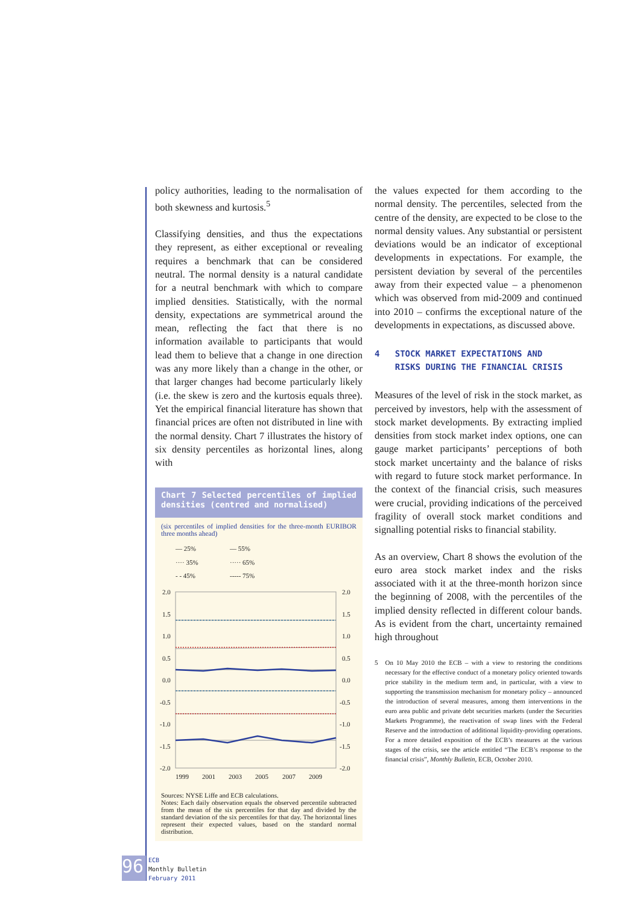policy authorities, leading to the normalisation of both skewness and kurtosis.<sup>5</sup>
Classifying densities, and thus the expectations they represent, as either exceptional or revealing requires a benchmark that can be considered neutral. The normal density is a natural candidate for a neutral benchmark with which to compare implied densities. Statistically, with the normal density, expectations are symmetrical around the mean, reflecting the fact that there is no information available to participants that would lead them to believe that a change in one direction was any more likely than a change in the other, or that larger changes had become particularly likely (i.e. the skew is zero and the kurtosis equals three). Yet the empirical financial literature has shown that financial prices are often not distributed in line with the normal density. Chart 7 illustrates the history of six density percentiles as horizontal lines, along with
Chart 7 Selected percentiles of implied densities (centred and normalised)
(six percentiles of implied densities for the three-month EURIBOR three months ahead)
— 25% — 55% ···· 35% ····· 65% - - 45% ----- 75%
2.0
1.5
1.0
0.5
0.0
-0.5
-1.0
-1.5
-2.0
2.0
1.5
1.0
0.5
0.0
-0.5
-1.0
-1.5
-2.0
1999
2001
2003
2005
2007
2009
Sources: NYSE Liffe and ECB calculations.
Notes: Each daily observation equals the observed percentile subtracted from the mean of the six percentiles for that day and divided by the standard deviation of the six percentiles for that day. The horizontal lines represent their expected values, based on the standard normal distribution.
the values expected for them according to the normal density. The percentiles, selected from the centre of the density, are expected to be close to the normal density values. Any substantial or persistent deviations would be an indicator of exceptional developments in expectations. For example, the persistent deviation by several of the percentiles away from their expected value – a phenomenon which was observed from mid-2009 and continued into 2010 – confirms the exceptional nature of the developments in expectations, as discussed above.
4 STOCK MARKET EXPECTATIONS AND
RISKS DURING THE FINANCIAL CRISIS
Measures of the level of risk in the stock market, as perceived by investors, help with the assessment of stock market developments. By extracting implied densities from stock market index options, one can gauge market participants’ perceptions of both stock market uncertainty and the balance of risks with regard to future stock market performance. In the context of the financial crisis, such measures were crucial, providing indications of the perceived fragility of overall stock market conditions and signalling potential risks to financial stability.
As an overview, Chart 8 shows the evolution of the euro area stock market index and the risks associated with it at the three-month horizon since the beginning of 2008, with the percentiles of the implied density reflected in different colour bands. As is evident from the chart, uncertainty remained high throughout
5 On 10 May 2010 the ECB – with a view to restoring the conditions necessary for the effective conduct of a monetary policy oriented towards price stability in the medium term and, in particular, with a view to supporting the transmission mechanism for monetary policy – announced the introduction of several measures, among them interventions in the euro area public and private debt securities markets (under the Securities Markets Programme), the reactivation of swap lines with the Federal Reserve and the introduction of additional liquidity-providing operations. For a more detailed exposition of the ECB’s measures at the various stages of the crisis, see the article entitled “The ECB’s response to the financial crisis”, Monthly Bulletin, ECB, October 2010.
96
ECB
Monthly Bulletin
February 2011